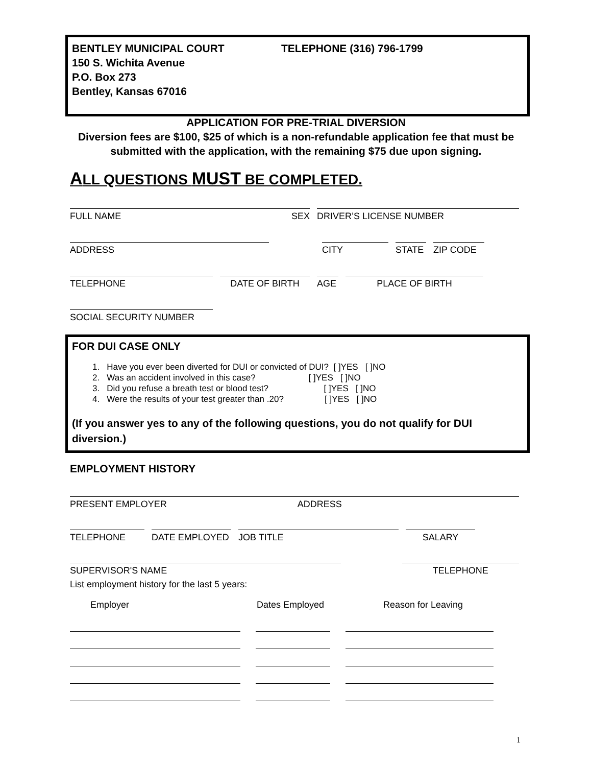BENTLEY MUNICIPAL COURT TELEPHONE (316) 796-1799
150 S. Wichita Avenue
P.O. Box 273
Bentley, Kansas 67016
APPLICATION FOR PRE-TRIAL DIVERSION
Diversion fees are $100, $25 of which is a non-refundable application fee that must be submitted with the application, with the remaining $75 due upon signing.
ALL QUESTIONS MUST BE COMPLETED.
FULL NAME SEX
DRIVER’S LICENSE NUMBER
ADDRESS
CITY
STATE
ZIP CODE
TELEPHONE
DATE OF BIRTH
AGE
PLACE OF BIRTH
SOCIAL SECURITY NUMBER
FOR DUI CASE ONLY
1. Have you ever been diverted for DUI or convicted of DUI? [ ]YES [ ]NO
2. Was an accident involved in this case? [ ]YES [ ]NO
3. Did you refuse a breath test or blood test? [ ]YES [ ]NO
4. Were the results of your test greater than .20? [ ]YES [ ]NO
(If you answer yes to any of the following questions, you do not qualify for DUI diversion.)
EMPLOYMENT HISTORY
PRESENT EMPLOYER ADDRESS
TELEPHONE
DATE EMPLOYED
JOB TITLE
SALARY
SUPERVISOR'S NAME
TELEPHONE
List employment history for the last 5 years:
Employer Dates Employed Reason for Leaving
1